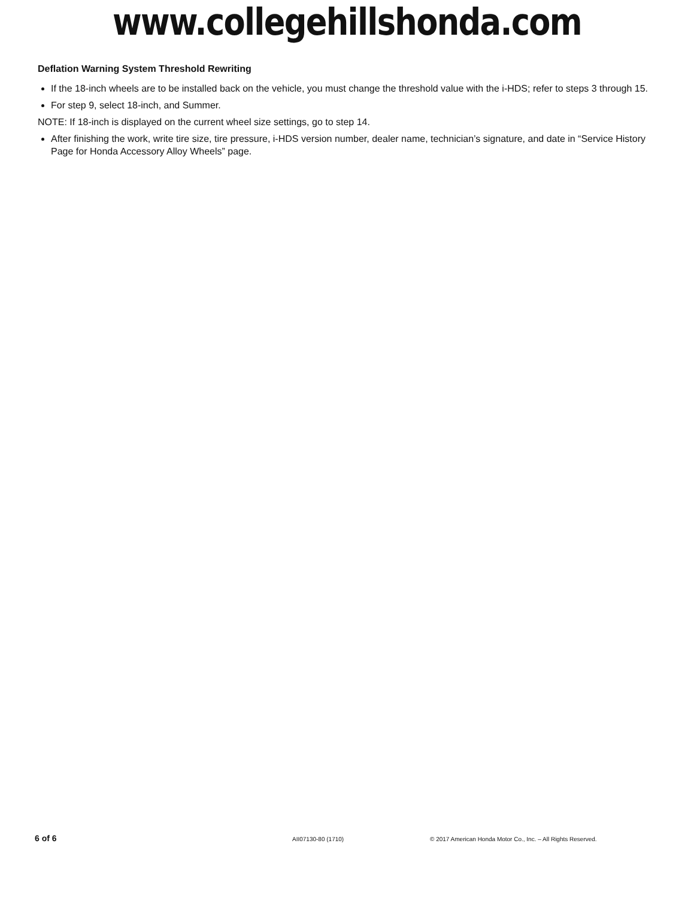www.collegehillshonda.com
Deflation Warning System Threshold Rewriting
If the 18-inch wheels are to be installed back on the vehicle, you must change the threshold value with the i-HDS; refer to steps 3 through 15.
For step 9, select 18-inch, and Summer.
NOTE: If 18-inch is displayed on the current wheel size settings, go to step 14.
After finishing the work, write tire size, tire pressure, i-HDS version number, dealer name, technician’s signature, and date in “Service History Page for Honda Accessory Alloy Wheels” page.
6 of 6 AII07130-80 (1710) © 2017 American Honda Motor Co., Inc. – All Rights Reserved.